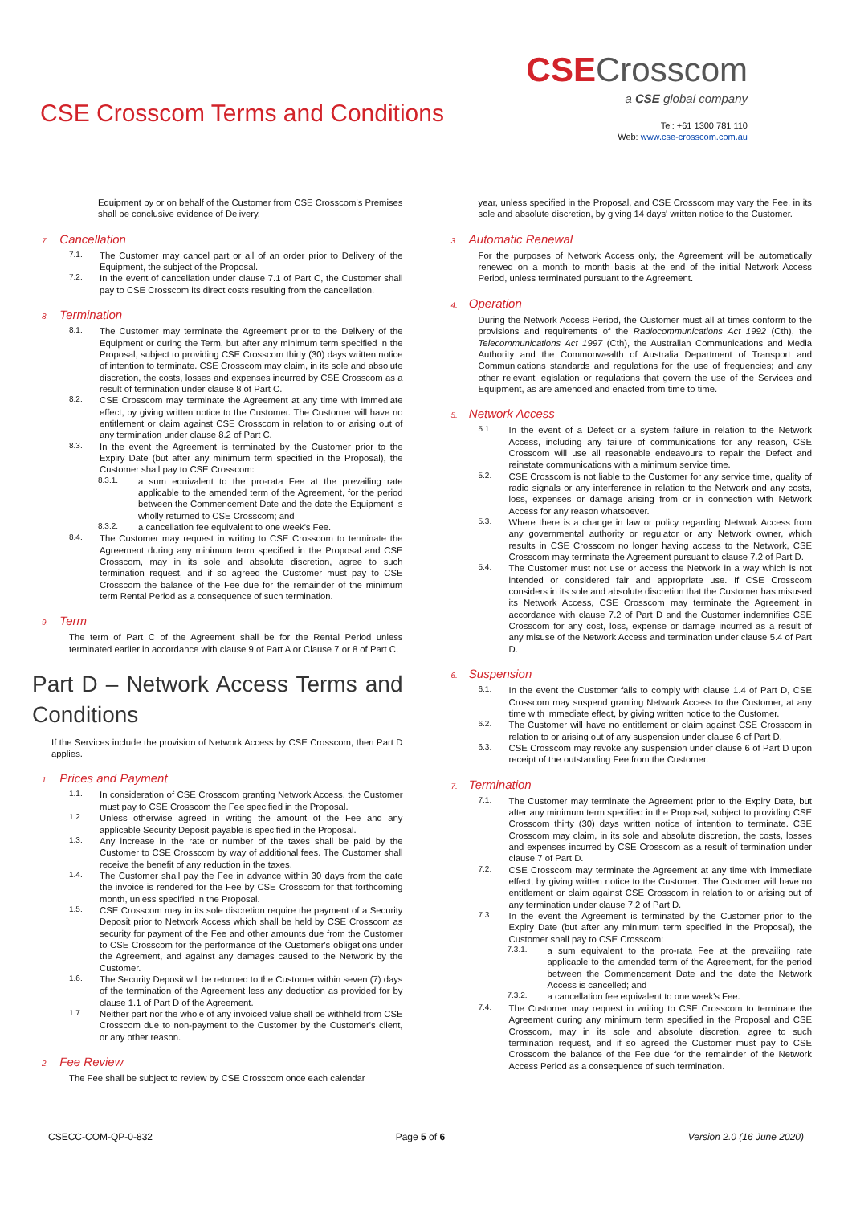CSE Crosscom Terms and Conditions
CSECrosscom
a CSE global company
Tel: +61 1300 781 110
Web: www.cse-crosscom.com.au
Equipment by or on behalf of the Customer from CSE Crosscom's Premises shall be conclusive evidence of Delivery.
7. Cancellation
7.1. The Customer may cancel part or all of an order prior to Delivery of the Equipment, the subject of the Proposal.
7.2. In the event of cancellation under clause 7.1 of Part C, the Customer shall pay to CSE Crosscom its direct costs resulting from the cancellation.
8. Termination
8.1. The Customer may terminate the Agreement prior to the Delivery of the Equipment or during the Term, but after any minimum term specified in the Proposal, subject to providing CSE Crosscom thirty (30) days written notice of intention to terminate. CSE Crosscom may claim, in its sole and absolute discretion, the costs, losses and expenses incurred by CSE Crosscom as a result of termination under clause 8 of Part C.
8.2. CSE Crosscom may terminate the Agreement at any time with immediate effect, by giving written notice to the Customer. The Customer will have no entitlement or claim against CSE Crosscom in relation to or arising out of any termination under clause 8.2 of Part C.
8.3. In the event the Agreement is terminated by the Customer prior to the Expiry Date (but after any minimum term specified in the Proposal), the Customer shall pay to CSE Crosscom:
8.3.1. a sum equivalent to the pro-rata Fee at the prevailing rate applicable to the amended term of the Agreement, for the period between the Commencement Date and the date the Equipment is wholly returned to CSE Crosscom; and
8.3.2. a cancellation fee equivalent to one week's Fee.
8.4. The Customer may request in writing to CSE Crosscom to terminate the Agreement during any minimum term specified in the Proposal and CSE Crosscom, may in its sole and absolute discretion, agree to such termination request, and if so agreed the Customer must pay to CSE Crosscom the balance of the Fee due for the remainder of the minimum term Rental Period as a consequence of such termination.
9. Term
The term of Part C of the Agreement shall be for the Rental Period unless terminated earlier in accordance with clause 9 of Part A or Clause 7 or 8 of Part C.
Part D – Network Access Terms and Conditions
If the Services include the provision of Network Access by CSE Crosscom, then Part D applies.
1. Prices and Payment
1.1. In consideration of CSE Crosscom granting Network Access, the Customer must pay to CSE Crosscom the Fee specified in the Proposal.
1.2. Unless otherwise agreed in writing the amount of the Fee and any applicable Security Deposit payable is specified in the Proposal.
1.3. Any increase in the rate or number of the taxes shall be paid by the Customer to CSE Crosscom by way of additional fees. The Customer shall receive the benefit of any reduction in the taxes.
1.4. The Customer shall pay the Fee in advance within 30 days from the date the invoice is rendered for the Fee by CSE Crosscom for that forthcoming month, unless specified in the Proposal.
1.5. CSE Crosscom may in its sole discretion require the payment of a Security Deposit prior to Network Access which shall be held by CSE Crosscom as security for payment of the Fee and other amounts due from the Customer to CSE Crosscom for the performance of the Customer's obligations under the Agreement, and against any damages caused to the Network by the Customer.
1.6. The Security Deposit will be returned to the Customer within seven (7) days of the termination of the Agreement less any deduction as provided for by clause 1.1 of Part D of the Agreement.
1.7. Neither part nor the whole of any invoiced value shall be withheld from CSE Crosscom due to non-payment to the Customer by the Customer's client, or any other reason.
2. Fee Review
The Fee shall be subject to review by CSE Crosscom once each calendar
year, unless specified in the Proposal, and CSE Crosscom may vary the Fee, in its sole and absolute discretion, by giving 14 days' written notice to the Customer.
3. Automatic Renewal
For the purposes of Network Access only, the Agreement will be automatically renewed on a month to month basis at the end of the initial Network Access Period, unless terminated pursuant to the Agreement.
4. Operation
During the Network Access Period, the Customer must all at times conform to the provisions and requirements of the Radiocommunications Act 1992 (Cth), the Telecommunications Act 1997 (Cth), the Australian Communications and Media Authority and the Commonwealth of Australia Department of Transport and Communications standards and regulations for the use of frequencies; and any other relevant legislation or regulations that govern the use of the Services and Equipment, as are amended and enacted from time to time.
5. Network Access
5.1. In the event of a Defect or a system failure in relation to the Network Access, including any failure of communications for any reason, CSE Crosscom will use all reasonable endeavours to repair the Defect and reinstate communications with a minimum service time.
5.2. CSE Crosscom is not liable to the Customer for any service time, quality of radio signals or any interference in relation to the Network and any costs, loss, expenses or damage arising from or in connection with Network Access for any reason whatsoever.
5.3. Where there is a change in law or policy regarding Network Access from any governmental authority or regulator or any Network owner, which results in CSE Crosscom no longer having access to the Network, CSE Crosscom may terminate the Agreement pursuant to clause 7.2 of Part D.
5.4. The Customer must not use or access the Network in a way which is not intended or considered fair and appropriate use. If CSE Crosscom considers in its sole and absolute discretion that the Customer has misused its Network Access, CSE Crosscom may terminate the Agreement in accordance with clause 7.2 of Part D and the Customer indemnifies CSE Crosscom for any cost, loss, expense or damage incurred as a result of any misuse of the Network Access and termination under clause 5.4 of Part D.
6. Suspension
6.1. In the event the Customer fails to comply with clause 1.4 of Part D, CSE Crosscom may suspend granting Network Access to the Customer, at any time with immediate effect, by giving written notice to the Customer.
6.2. The Customer will have no entitlement or claim against CSE Crosscom in relation to or arising out of any suspension under clause 6 of Part D.
6.3. CSE Crosscom may revoke any suspension under clause 6 of Part D upon receipt of the outstanding Fee from the Customer.
7. Termination
7.1. The Customer may terminate the Agreement prior to the Expiry Date, but after any minimum term specified in the Proposal, subject to providing CSE Crosscom thirty (30) days written notice of intention to terminate. CSE Crosscom may claim, in its sole and absolute discretion, the costs, losses and expenses incurred by CSE Crosscom as a result of termination under clause 7 of Part D.
7.2. CSE Crosscom may terminate the Agreement at any time with immediate effect, by giving written notice to the Customer. The Customer will have no entitlement or claim against CSE Crosscom in relation to or arising out of any termination under clause 7.2 of Part D.
7.3. In the event the Agreement is terminated by the Customer prior to the Expiry Date (but after any minimum term specified in the Proposal), the Customer shall pay to CSE Crosscom:
7.3.1. a sum equivalent to the pro-rata Fee at the prevailing rate applicable to the amended term of the Agreement, for the period between the Commencement Date and the date the Network Access is cancelled; and
7.3.2. a cancellation fee equivalent to one week's Fee.
7.4. The Customer may request in writing to CSE Crosscom to terminate the Agreement during any minimum term specified in the Proposal and CSE Crosscom, may in its sole and absolute discretion, agree to such termination request, and if so agreed the Customer must pay to CSE Crosscom the balance of the Fee due for the remainder of the Network Access Period as a consequence of such termination.
CSECC-COM-QP-0-832 Page 5 of 6 Version 2.0 (16 June 2020)